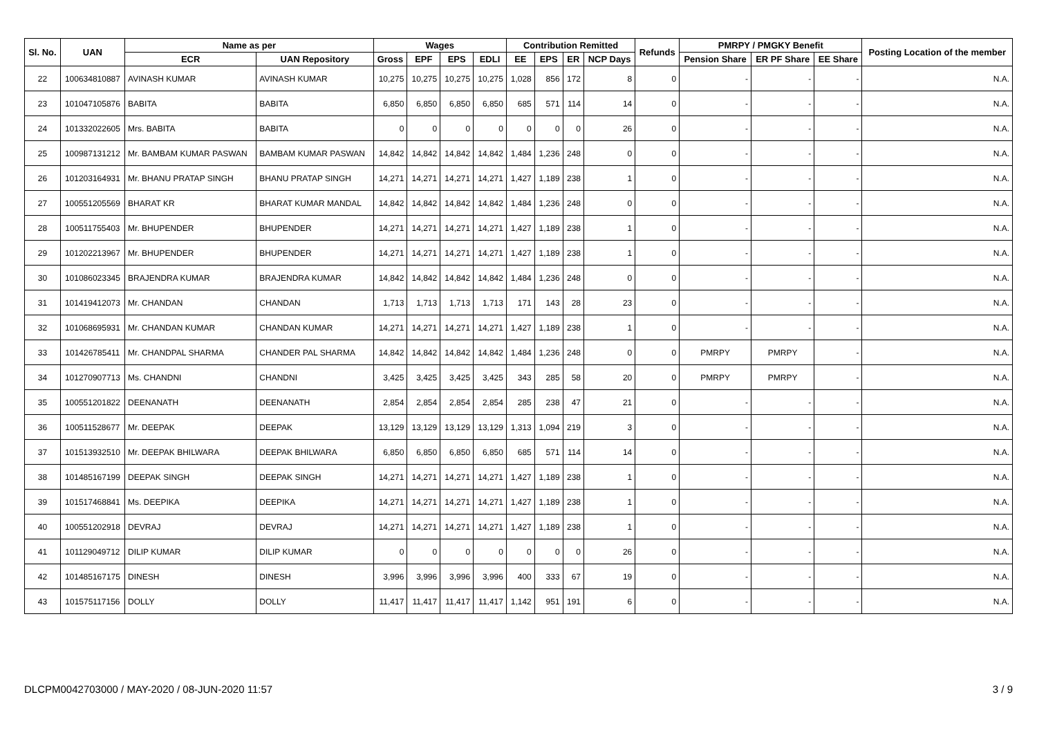| Sl. No. | UAN | Name as per | | Wages | | | | Contribution Remitted | | | | Refunds | PMRPY / PMGKY Benefit | | | Posting Location of the member |
| --- | --- | --- | --- | --- | --- | --- | --- | --- | --- | --- | --- | --- | --- | --- | --- | --- |
| | | ECR | UAN Repository | Gross | EPF | EPS | EDLI | EE | EPS | ER | NCP Days | | Pension Share | ER PF Share | EE Share | |
| 22 | 100634810887 | AVINASH KUMAR | AVINASH KUMAR | 10,275 | 10,275 | 10,275 | 10,275 | 1,028 | 856 | 172 | 8 | 0 | - | - | - | N.A. |
| 23 | 101047105876 | BABITA | BABITA | 6,850 | 6,850 | 6,850 | 6,850 | 685 | 571 | 114 | 14 | 0 | - | - | - | N.A. |
| 24 | 101332022605 | Mrs. BABITA | BABITA | 0 | 0 | 0 | 0 | 0 | 0 | 0 | 26 | 0 | - | - | - | N.A. |
| 25 | 100987131212 | Mr. BAMBAM KUMAR PASWAN | BAMBAM KUMAR PASWAN | 14,842 | 14,842 | 14,842 | 14,842 | 1,484 | 1,236 | 248 | 0 | 0 | - | - | - | N.A. |
| 26 | 101203164931 | Mr. BHANU PRATAP SINGH | BHANU PRATAP SINGH | 14,271 | 14,271 | 14,271 | 14,271 | 1,427 | 1,189 | 238 | 1 | 0 | - | - | - | N.A. |
| 27 | 100551205569 | BHARAT KR | BHARAT KUMAR MANDAL | 14,842 | 14,842 | 14,842 | 14,842 | 1,484 | 1,236 | 248 | 0 | 0 | - | - | - | N.A. |
| 28 | 100511755403 | Mr. BHUPENDER | BHUPENDER | 14,271 | 14,271 | 14,271 | 14,271 | 1,427 | 1,189 | 238 | 1 | 0 | - | - | - | N.A. |
| 29 | 101202213967 | Mr. BHUPENDER | BHUPENDER | 14,271 | 14,271 | 14,271 | 14,271 | 1,427 | 1,189 | 238 | 1 | 0 | - | - | - | N.A. |
| 30 | 101086023345 | BRAJENDRA KUMAR | BRAJENDRA KUMAR | 14,842 | 14,842 | 14,842 | 14,842 | 1,484 | 1,236 | 248 | 0 | 0 | - | - | - | N.A. |
| 31 | 101419412073 | Mr. CHANDAN | CHANDAN | 1,713 | 1,713 | 1,713 | 1,713 | 171 | 143 | 28 | 23 | 0 | - | - | - | N.A. |
| 32 | 101068695931 | Mr. CHANDAN KUMAR | CHANDAN KUMAR | 14,271 | 14,271 | 14,271 | 14,271 | 1,427 | 1,189 | 238 | 1 | 0 | - | - | - | N.A. |
| 33 | 101426785411 | Mr. CHANDPAL SHARMA | CHANDER PAL SHARMA | 14,842 | 14,842 | 14,842 | 14,842 | 1,484 | 1,236 | 248 | 0 | 0 | PMRPY | PMRPY | - | N.A. |
| 34 | 101270907713 | Ms. CHANDNI | CHANDNI | 3,425 | 3,425 | 3,425 | 3,425 | 343 | 285 | 58 | 20 | 0 | PMRPY | PMRPY | - | N.A. |
| 35 | 100551201822 | DEENANATH | DEENANATH | 2,854 | 2,854 | 2,854 | 2,854 | 285 | 238 | 47 | 21 | 0 | - | - | - | N.A. |
| 36 | 100511528677 | Mr. DEEPAK | DEEPAK | 13,129 | 13,129 | 13,129 | 13,129 | 1,313 | 1,094 | 219 | 3 | 0 | - | - | - | N.A. |
| 37 | 101513932510 | Mr. DEEPAK BHILWARA | DEEPAK BHILWARA | 6,850 | 6,850 | 6,850 | 6,850 | 685 | 571 | 114 | 14 | 0 | - | - | - | N.A. |
| 38 | 101485167199 | DEEPAK SINGH | DEEPAK SINGH | 14,271 | 14,271 | 14,271 | 14,271 | 1,427 | 1,189 | 238 | 1 | 0 | - | - | - | N.A. |
| 39 | 101517468841 | Ms. DEEPIKA | DEEPIKA | 14,271 | 14,271 | 14,271 | 14,271 | 1,427 | 1,189 | 238 | 1 | 0 | - | - | - | N.A. |
| 40 | 100551202918 | DEVRAJ | DEVRAJ | 14,271 | 14,271 | 14,271 | 14,271 | 1,427 | 1,189 | 238 | 1 | 0 | - | - | - | N.A. |
| 41 | 101129049712 | DILIP KUMAR | DILIP KUMAR | 0 | 0 | 0 | 0 | 0 | 0 | 0 | 26 | 0 | - | - | - | N.A. |
| 42 | 101485167175 | DINESH | DINESH | 3,996 | 3,996 | 3,996 | 3,996 | 400 | 333 | 67 | 19 | 0 | - | - | - | N.A. |
| 43 | 101575117156 | DOLLY | DOLLY | 11,417 | 11,417 | 11,417 | 11,417 | 1,142 | 951 | 191 | 6 | 0 | - | - | - | N.A. |
DLCPM0042703000 / MAY-2020 / 08-JUN-2020 11:57 3 / 9